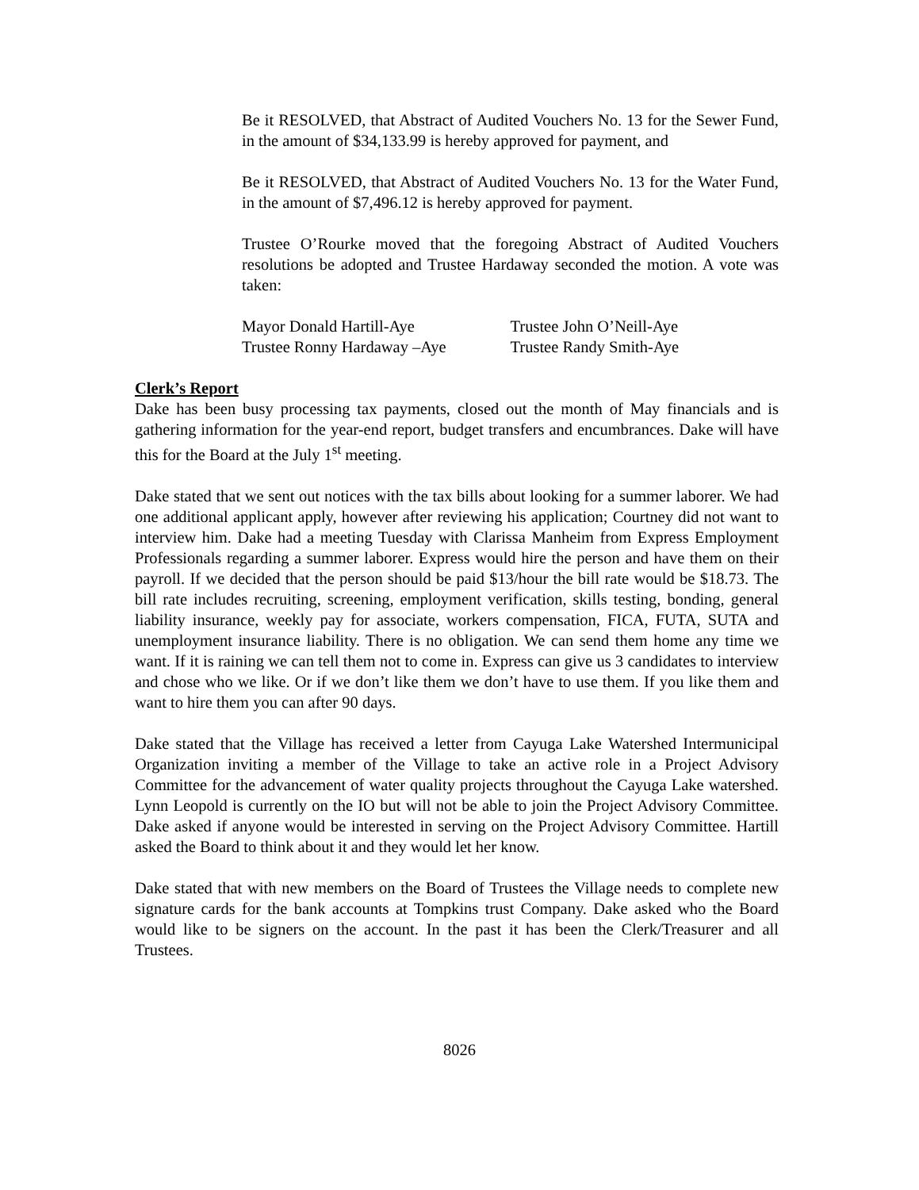Be it RESOLVED, that Abstract of Audited Vouchers No. 13 for the Sewer Fund, in the amount of $34,133.99 is hereby approved for payment, and
Be it RESOLVED, that Abstract of Audited Vouchers No. 13 for the Water Fund, in the amount of $7,496.12 is hereby approved for payment.
Trustee O’Rourke moved that the foregoing Abstract of Audited Vouchers resolutions be adopted and Trustee Hardaway seconded the motion. A vote was taken:
| Mayor Donald Hartill-Aye | Trustee John O’Neill-Aye |
| Trustee Ronny Hardaway –Aye | Trustee Randy Smith-Aye |
Clerk’s Report
Dake has been busy processing tax payments, closed out the month of May financials and is gathering information for the year-end report, budget transfers and encumbrances. Dake will have this for the Board at the July 1<sup>st</sup> meeting.
Dake stated that we sent out notices with the tax bills about looking for a summer laborer. We had one additional applicant apply, however after reviewing his application; Courtney did not want to interview him. Dake had a meeting Tuesday with Clarissa Manheim from Express Employment Professionals regarding a summer laborer. Express would hire the person and have them on their payroll. If we decided that the person should be paid $13/hour the bill rate would be $18.73. The bill rate includes recruiting, screening, employment verification, skills testing, bonding, general liability insurance, weekly pay for associate, workers compensation, FICA, FUTA, SUTA and unemployment insurance liability. There is no obligation. We can send them home any time we want. If it is raining we can tell them not to come in. Express can give us 3 candidates to interview and chose who we like. Or if we don’t like them we don’t have to use them. If you like them and want to hire them you can after 90 days.
Dake stated that the Village has received a letter from Cayuga Lake Watershed Intermunicipal Organization inviting a member of the Village to take an active role in a Project Advisory Committee for the advancement of water quality projects throughout the Cayuga Lake watershed. Lynn Leopold is currently on the IO but will not be able to join the Project Advisory Committee. Dake asked if anyone would be interested in serving on the Project Advisory Committee. Hartill asked the Board to think about it and they would let her know.
Dake stated that with new members on the Board of Trustees the Village needs to complete new signature cards for the bank accounts at Tompkins trust Company. Dake asked who the Board would like to be signers on the account. In the past it has been the Clerk/Treasurer and all Trustees.
8026